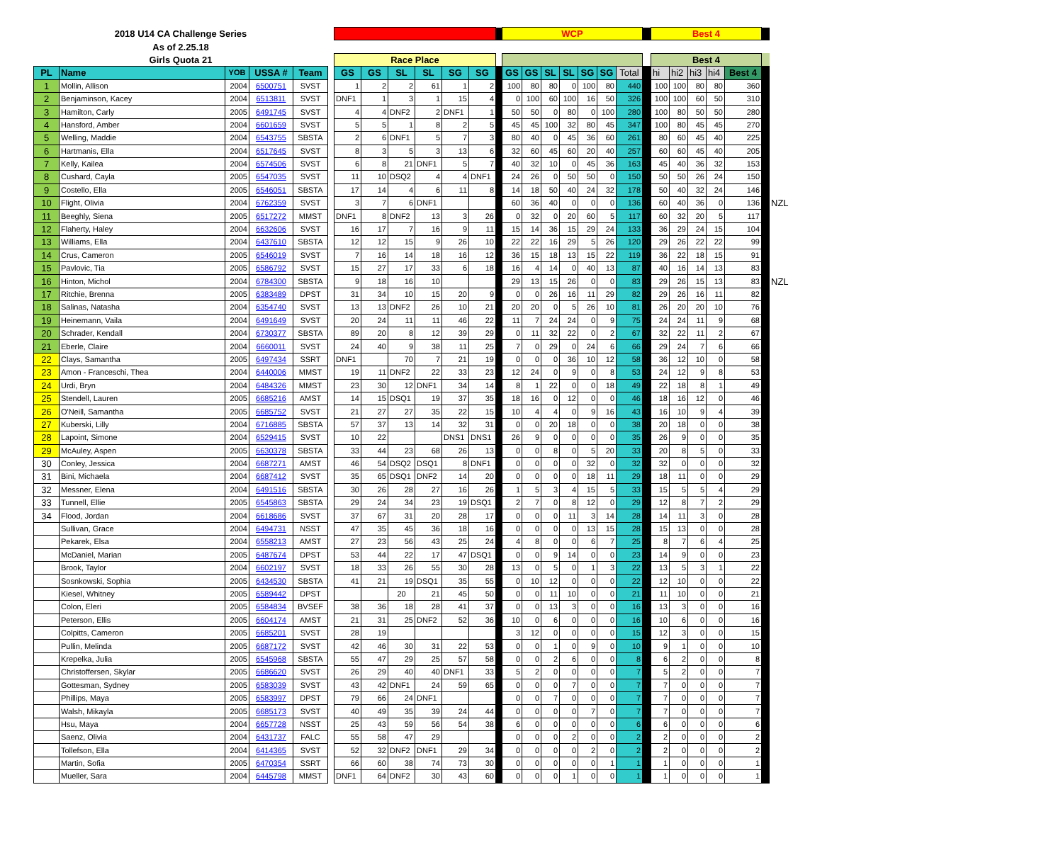| 2018 U14 CA Challenge Series | | | | | | | | | | | | | WCP | | | | | | | | Best 4 | | | | | | |
| --- | --- | --- | --- | --- | --- | --- | --- | --- | --- | --- | --- | --- | --- | --- | --- | --- | --- | --- | --- | --- | --- | --- | --- | --- | --- | --- | --- |
| As of 2.25.18 | | | | | | | | | | | | | | | | | | | | | | | | | | | |
| Girls Quota 21 | | | | | | Race Place | | | | | | | | | | | | | | | Best 4 | | | | | | |
| PL | Name | YOB | USSA # | Team | | GS | GS | SL | SL | SG | SG | | GS | GS | SL | SL | SG | SG | Total | | hi | hi2 | hi3 | hi4 | Best 4 | | |
| 1 | Mollin, Allison | 2004 | 6500751 | SVST | | 1 | 2 | 2 | 61 | 1 | 2 | | 100 | 80 | 80 | 0 | 100 | 80 | 440 | | 100 | 100 | 80 | 80 | 360 | | |
| 2 | Benjaminson, Kacey | 2004 | 6513811 | SVST | | DNF1 | 1 | 3 | 1 | 15 | 4 | | 0 | 100 | 60 | 100 | 16 | 50 | 326 | | 100 | 100 | 60 | 50 | 310 | | |
| 3 | Hamilton, Carly | 2005 | 6491745 | SVST | | 4 | 4 | DNF2 | 2 | DNF1 | 1 | | 50 | 50 | 0 | 80 | 0 | 100 | 280 | | 100 | 80 | 50 | 50 | 280 | | |
| 4 | Hansford, Amber | 2004 | 6601659 | SVST | | 5 | 5 | 1 | 8 | 2 | 5 | | 45 | 45 | 100 | 32 | 80 | 45 | 347 | | 100 | 80 | 45 | 45 | 270 | | |
| 5 | Welling, Maddie | 2004 | 6543755 | SBSTA | | 2 | 6 | DNF1 | 5 | 7 | 3 | | 80 | 40 | 0 | 45 | 36 | 60 | 261 | | 80 | 60 | 45 | 40 | 225 | | |
| 6 | Hartmanis, Ella | 2004 | 6517645 | SVST | | 8 | 3 | 5 | 3 | 13 | 6 | | 32 | 60 | 45 | 60 | 20 | 40 | 257 | | 60 | 60 | 45 | 40 | 205 | | |
| 7 | Kelly, Kailea | 2004 | 6574506 | SVST | | 6 | 8 | 21 | DNF1 | 5 | 7 | | 40 | 32 | 10 | 0 | 45 | 36 | 163 | | 45 | 40 | 36 | 32 | 153 | | |
| 8 | Cushard, Cayla | 2005 | 6547035 | SVST | | 11 | 10 | DSQ2 | 4 | 4 | DNF1 | | 24 | 26 | 0 | 50 | 50 | 0 | 150 | | 50 | 50 | 26 | 24 | 150 | | |
| 9 | Costello, Ella | 2005 | 6546051 | SBSTA | | 17 | 14 | 4 | 6 | 11 | 8 | | 14 | 18 | 50 | 40 | 24 | 32 | 178 | | 50 | 40 | 32 | 24 | 146 | | |
| 10 | Flight, Olivia | 2004 | 6762359 | SVST | | 3 | 7 | 6 | DNF1 | | | | 60 | 36 | 40 | 0 | 0 | 0 | 136 | | 60 | 40 | 36 | 0 | 136 | | NZL |
| 11 | Beeghly, Siena | 2005 | 6517272 | MMST | | DNF1 | 8 | DNF2 | 13 | 3 | 26 | | 0 | 32 | 0 | 20 | 60 | 5 | 117 | | 60 | 32 | 20 | 5 | 117 | | |
| 12 | Flaherty, Haley | 2004 | 6632606 | SVST | | 16 | 17 | 7 | 16 | 9 | 11 | | 15 | 14 | 36 | 15 | 29 | 24 | 133 | | 36 | 29 | 24 | 15 | 104 | | |
| 13 | Williams, Ella | 2004 | 6437610 | SBSTA | | 12 | 12 | 15 | 9 | 26 | 10 | | 22 | 22 | 16 | 29 | 5 | 26 | 120 | | 29 | 26 | 22 | 22 | 99 | | |
| 14 | Crus, Cameron | 2005 | 6546019 | SVST | | 7 | 16 | 14 | 18 | 16 | 12 | | 36 | 15 | 18 | 13 | 15 | 22 | 119 | | 36 | 22 | 18 | 15 | 91 | | |
| 15 | Pavlovic, Tia | 2005 | 6586792 | SVST | | 15 | 27 | 17 | 33 | 6 | 18 | | 16 | 4 | 14 | 0 | 40 | 13 | 87 | | 40 | 16 | 14 | 13 | 83 | | |
| 16 | Hinton, Michol | 2004 | 6784300 | SBSTA | | 9 | 18 | 16 | 10 | | | | 29 | 13 | 15 | 26 | 0 | 0 | 83 | | 29 | 26 | 15 | 13 | 83 | | NZL |
| 17 | Ritchie, Brenna | 2005 | 6383489 | DPST | | 31 | 34 | 10 | 15 | 20 | 9 | | 0 | 0 | 26 | 16 | 11 | 29 | 82 | | 29 | 26 | 16 | 11 | 82 | | |
| 18 | Salinas, Natasha | 2004 | 6354740 | SVST | | 13 | 13 | DNF2 | 26 | 10 | 21 | | 20 | 20 | 0 | 5 | 26 | 10 | 81 | | 26 | 20 | 20 | 10 | 76 | | |
| 19 | Heinemann, Vaila | 2004 | 6491649 | SVST | | 20 | 24 | 11 | 11 | 46 | 22 | | 11 | 7 | 24 | 24 | 0 | 9 | 75 | | 24 | 24 | 11 | 9 | 68 | | |
| 20 | Schrader, Kendall | 2004 | 6730377 | SBSTA | | 89 | 20 | 8 | 12 | 39 | 29 | | 0 | 11 | 32 | 22 | 0 | 2 | 67 | | 32 | 22 | 11 | 2 | 67 | | |
| 21 | Eberle, Claire | 2004 | 6660011 | SVST | | 24 | 40 | 9 | 38 | 11 | 25 | | 7 | 0 | 29 | 0 | 24 | 6 | 66 | | 29 | 24 | 7 | 6 | 66 | | |
| 22 | Clays, Samantha | 2005 | 6497434 | SSRT | | DNF1 | | 70 | 7 | 21 | 19 | | 0 | 0 | 0 | 36 | 10 | 12 | 58 | | 36 | 12 | 10 | 0 | 58 | | |
| 23 | Amon - Franceschi, Thea | 2004 | 6440006 | MMST | | 19 | 11 | DNF2 | 22 | 33 | 23 | | 12 | 24 | 0 | 9 | 0 | 8 | 53 | | 24 | 12 | 9 | 8 | 53 | | |
| 24 | Urdi, Bryn | 2004 | 6484326 | MMST | | 23 | 30 | 12 | DNF1 | 34 | 14 | | 8 | 1 | 22 | 0 | 0 | 18 | 49 | | 22 | 18 | 8 | 1 | 49 | | |
| 25 | Stendell, Lauren | 2005 | 6685216 | AMST | | 14 | 15 | DSQ1 | 19 | 37 | 35 | | 18 | 16 | 0 | 12 | 0 | 0 | 46 | | 18 | 16 | 12 | 0 | 46 | | |
| 26 | O'Neill, Samantha | 2005 | 6685752 | SVST | | 21 | 27 | 27 | 35 | 22 | 15 | | 10 | 4 | 4 | 0 | 9 | 16 | 43 | | 16 | 10 | 9 | 4 | 39 | | |
| 27 | Kuberski, Lilly | 2004 | 6716885 | SBSTA | | 57 | 37 | 13 | 14 | 32 | 31 | | 0 | 0 | 20 | 18 | 0 | 0 | 38 | | 20 | 18 | 0 | 0 | 38 | | |
| 28 | Lapoint, Simone | 2004 | 6529415 | SVST | | 10 | 22 | | | DNS1 | DNS1 | | 26 | 9 | 0 | 0 | 0 | 0 | 35 | | 26 | 9 | 0 | 0 | 35 | | |
| 29 | McAuley, Aspen | 2005 | 6630378 | SBSTA | | 33 | 44 | 23 | 68 | 26 | 13 | | 0 | 0 | 8 | 0 | 5 | 20 | 33 | | 20 | 8 | 5 | 0 | 33 | | |
| 30 | Conley, Jessica | 2004 | 6687271 | AMST | | 46 | 54 | DSQ2 | DSQ1 | 8 | DNF1 | | 0 | 0 | 0 | 0 | 32 | 0 | 32 | | 32 | 0 | 0 | 0 | 32 | | |
| 31 | Bini, Michaela | 2004 | 6687412 | SVST | | 35 | 65 | DSQ1 | DNF2 | 14 | 20 | | 0 | 0 | 0 | 0 | 18 | 11 | 29 | | 18 | 11 | 0 | 0 | 29 | | |
| 32 | Messner, Elena | 2004 | 6491516 | SBSTA | | 30 | 26 | 28 | 27 | 16 | 26 | | 1 | 5 | 3 | 4 | 15 | 5 | 33 | | 15 | 5 | 5 | 4 | 29 | | |
| 33 | Tunnell, Ellie | 2005 | 6545863 | SBSTA | | 29 | 24 | 34 | 23 | 19 | DSQ1 | | 2 | 7 | 0 | 8 | 12 | 0 | 29 | | 12 | 8 | 7 | 2 | 29 | | |
| 34 | Flood, Jordan | 2004 | 6618686 | SVST | | 37 | 67 | 31 | 20 | 28 | 17 | | 0 | 0 | 0 | 11 | 3 | 14 | 28 | | 14 | 11 | 3 | 0 | 28 | | |
| | Sullivan, Grace | 2004 | 6494731 | NSST | | 47 | 35 | 45 | 36 | 18 | 16 | | 0 | 0 | 0 | 0 | 13 | 15 | 28 | | 15 | 13 | 0 | 0 | 28 | | |
| | Pekarek, Elsa | 2004 | 6558213 | AMST | | 27 | 23 | 56 | 43 | 25 | 24 | | 4 | 8 | 0 | 0 | 6 | 7 | 25 | | 8 | 7 | 6 | 4 | 25 | | |
| | McDaniel, Marian | 2005 | 6487674 | DPST | | 53 | 44 | 22 | 17 | 47 | DSQ1 | | 0 | 0 | 9 | 14 | 0 | 0 | 23 | | 14 | 9 | 0 | 0 | 23 | | |
| | Brook, Taylor | 2004 | 6602197 | SVST | | 18 | 33 | 26 | 55 | 30 | 28 | | 13 | 0 | 5 | 0 | 1 | 3 | 22 | | 13 | 5 | 3 | 1 | 22 | | |
| | Sosnkowski, Sophia | 2005 | 6434530 | SBSTA | | 41 | 21 | 19 | DSQ1 | 35 | 55 | | 0 | 10 | 12 | 0 | 0 | 0 | 22 | | 12 | 10 | 0 | 0 | 22 | | |
| | Kiesel, Whitney | 2005 | 6589442 | DPST | | | | 20 | 21 | 45 | 50 | | 0 | 0 | 11 | 10 | 0 | 0 | 21 | | 11 | 10 | 0 | 0 | 21 | | |
| | Colon, Eleri | 2005 | 6584834 | BVSEF | | 38 | 36 | 18 | 28 | 41 | 37 | | 0 | 0 | 13 | 3 | 0 | 0 | 16 | | 13 | 3 | 0 | 0 | 16 | | |
| | Peterson, Ellis | 2005 | 6604174 | AMST | | 21 | 31 | 25 | DNF2 | 52 | 36 | | 10 | 0 | 6 | 0 | 0 | 0 | 16 | | 10 | 6 | 0 | 0 | 16 | | |
| | Colpitts, Cameron | 2005 | 6685201 | SVST | | 28 | 19 | | | | | | 3 | 12 | 0 | 0 | 0 | 0 | 15 | | 12 | 3 | 0 | 0 | 15 | | |
| | Pullin, Melinda | 2005 | 6687172 | SVST | | 42 | 46 | 30 | 31 | 22 | 53 | | 0 | 0 | 1 | 0 | 9 | 0 | 10 | | 9 | 1 | 0 | 0 | 10 | | |
| | Krepelka, Julia | 2005 | 6545968 | SBSTA | | 55 | 47 | 29 | 25 | 57 | 58 | | 0 | 0 | 2 | 6 | 0 | 0 | 8 | | 6 | 2 | 0 | 0 | 8 | | |
| | Christoffersen, Skylar | 2005 | 6686620 | SVST | | 26 | 29 | 40 | 40 | DNF1 | 33 | | 5 | 2 | 0 | 0 | 0 | 0 | 7 | | 5 | 2 | 0 | 0 | 7 | | |
| | Gottesman, Sydney | 2005 | 6583039 | SVST | | 43 | 42 | DNF1 | 24 | 59 | 65 | | 0 | 0 | 0 | 7 | 0 | 0 | 7 | | 7 | 0 | 0 | 0 | 7 | | |
| | Phillips, Maya | 2005 | 6583997 | DPST | | 79 | 66 | 24 | DNF1 | | | | 0 | 0 | 7 | 0 | 0 | 0 | 7 | | 7 | 0 | 0 | 0 | 7 | | |
| | Walsh, Mikayla | 2005 | 6685173 | SVST | | 40 | 49 | 35 | 39 | 24 | 44 | | 0 | 0 | 0 | 0 | 7 | 0 | 7 | | 7 | 0 | 0 | 0 | 7 | | |
| | Hsu, Maya | 2004 | 6657728 | NSST | | 25 | 43 | 59 | 56 | 54 | 38 | | 6 | 0 | 0 | 0 | 0 | 0 | 6 | | 6 | 0 | 0 | 0 | 6 | | |
| | Saenz, Olivia | 2004 | 6431737 | FALC | | 55 | 58 | 47 | 29 | | | | 0 | 0 | 0 | 2 | 0 | 0 | 2 | | 2 | 0 | 0 | 0 | 2 | | |
| | Tollefson, Ella | 2004 | 6414365 | SVST | | 52 | 32 | DNF2 | DNF1 | 29 | 34 | | 0 | 0 | 0 | 0 | 2 | 0 | 2 | | 2 | 0 | 0 | 0 | 2 | | |
| | Martin, Sofia | 2005 | 6470354 | SSRT | | 66 | 60 | 38 | 74 | 73 | 30 | | 0 | 0 | 0 | 0 | 0 | 1 | 1 | | 1 | 0 | 0 | 0 | 1 | | |
| | Mueller, Sara | 2004 | 6445798 | MMST | | DNF1 | 64 | DNF2 | 30 | 43 | 60 | | 0 | 0 | 0 | 1 | 0 | 0 | 1 | | 1 | 0 | 0 | 0 | 1 | | |